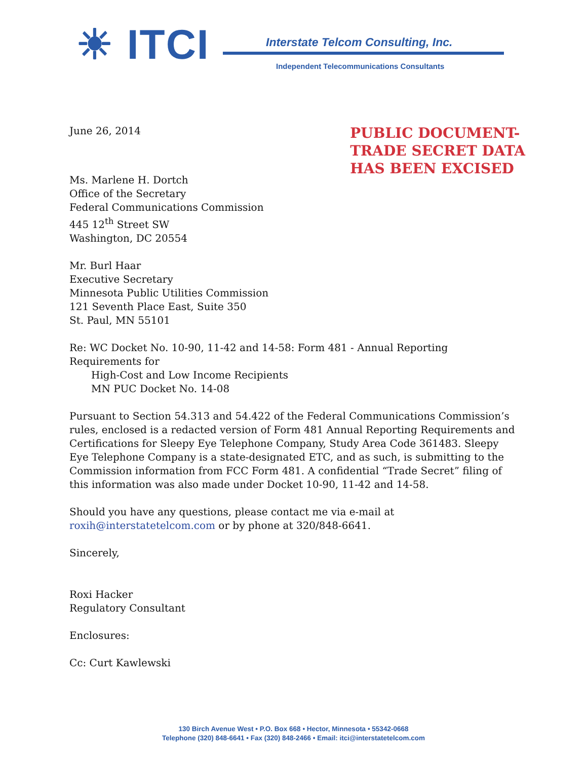☀ ITCI
Interstate Telcom Consulting, Inc.
Independent Telecommunications Consultants
PUBLIC DOCUMENT-
TRADE SECRET DATA
HAS BEEN EXCISED
June 26, 2014
Ms. Marlene H. Dortch
Office of the Secretary
Federal Communications Commission
445 12<sup>th</sup> Street SW
Washington, DC 20554
Mr. Burl Haar
Executive Secretary
Minnesota Public Utilities Commission
121 Seventh Place East, Suite 350
St. Paul, MN 55101
Re: WC Docket No. 10-90, 11-42 and 14-58: Form 481 - Annual Reporting Requirements for
High-Cost and Low Income Recipients
MN PUC Docket No. 14-08
Pursuant to Section 54.313 and 54.422 of the Federal Communications Commission’s rules, enclosed is a redacted version of Form 481 Annual Reporting Requirements and Certifications for Sleepy Eye Telephone Company, Study Area Code 361483. Sleepy Eye Telephone Company is a state-designated ETC, and as such, is submitting to the Commission information from FCC Form 481. A confidential “Trade Secret” filing of this information was also made under Docket 10-90, 11-42 and 14-58.
Should you have any questions, please contact me via e-mail at roxih@interstatetelcom.com or by phone at 320/848-6641.
Sincerely,
Roxi Hacker
Regulatory Consultant
Enclosures:
Cc: Curt Kawlewski
130 Birch Avenue West • P.O. Box 668 • Hector, Minnesota • 55342-0668
Telephone (320) 848-6641 • Fax (320) 848-2466 • Email: itci@interstatetelcom.com